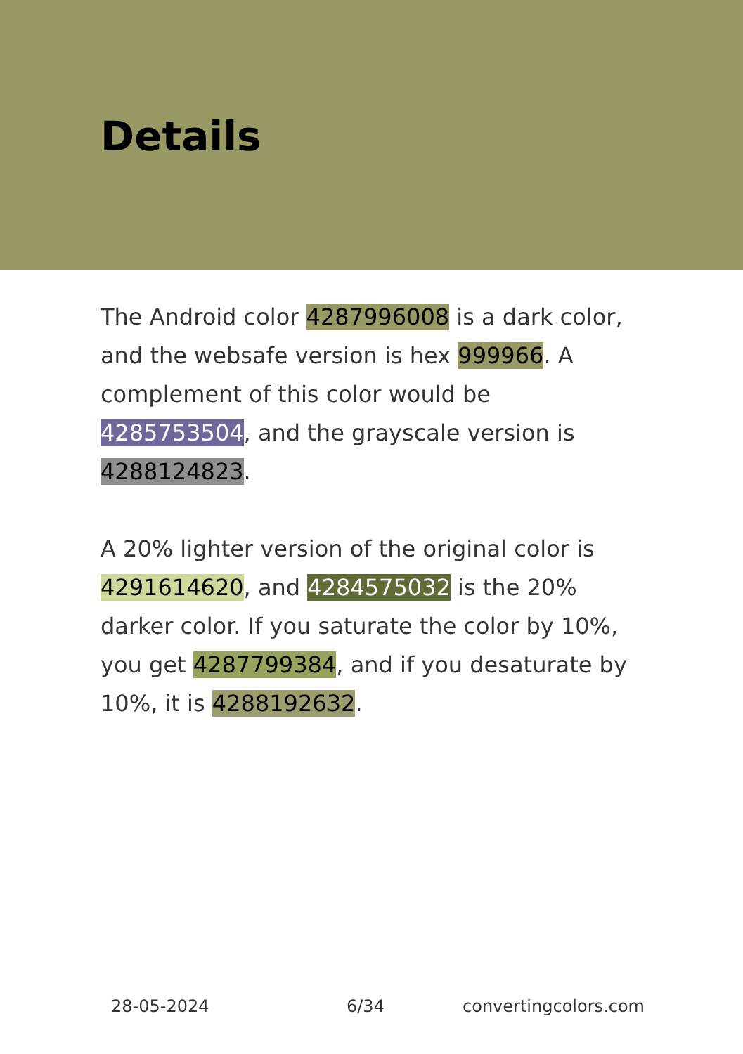Details
The Android color 4287996008 is a dark color, and the websafe version is hex 999966. A complement of this color would be 4285753504, and the grayscale version is 4288124823.
A 20% lighter version of the original color is 4291614620, and 4284575032 is the 20% darker color. If you saturate the color by 10%, you get 4287799384, and if you desaturate by 10%, it is 4288192632.
28-05-2024 6/34 convertingcolors.com